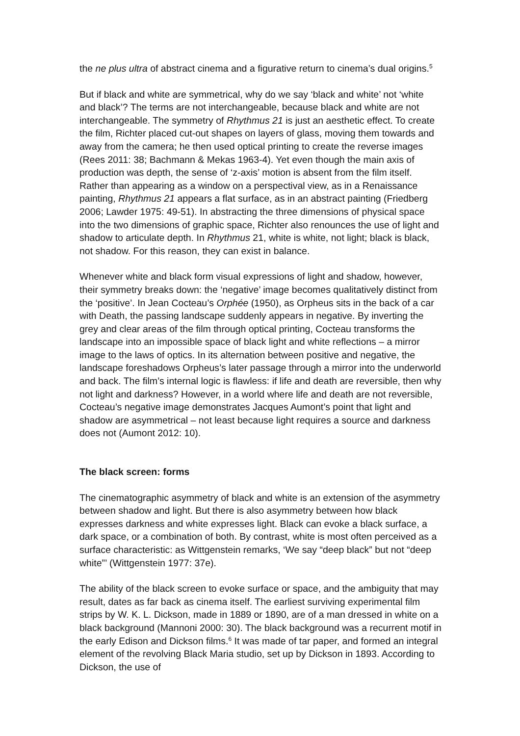the ne plus ultra of abstract cinema and a figurative return to cinema’s dual origins.<sup>5</sup>
But if black and white are symmetrical, why do we say ‘black and white’ not ‘white and black’? The terms are not interchangeable, because black and white are not interchangeable. The symmetry of Rhythmus 21 is just an aesthetic effect. To create the film, Richter placed cut-out shapes on layers of glass, moving them towards and away from the camera; he then used optical printing to create the reverse images (Rees 2011: 38; Bachmann & Mekas 1963-4). Yet even though the main axis of production was depth, the sense of ‘z-axis’ motion is absent from the film itself. Rather than appearing as a window on a perspectival view, as in a Renaissance painting, Rhythmus 21 appears a flat surface, as in an abstract painting (Friedberg 2006; Lawder 1975: 49-51). In abstracting the three dimensions of physical space into the two dimensions of graphic space, Richter also renounces the use of light and shadow to articulate depth. In Rhythmus 21, white is white, not light; black is black, not shadow. For this reason, they can exist in balance.
Whenever white and black form visual expressions of light and shadow, however, their symmetry breaks down: the ‘negative’ image becomes qualitatively distinct from the ‘positive’. In Jean Cocteau’s Orphée (1950), as Orpheus sits in the back of a car with Death, the passing landscape suddenly appears in negative. By inverting the grey and clear areas of the film through optical printing, Cocteau transforms the landscape into an impossible space of black light and white reflections – a mirror image to the laws of optics. In its alternation between positive and negative, the landscape foreshadows Orpheus’s later passage through a mirror into the underworld and back. The film’s internal logic is flawless: if life and death are reversible, then why not light and darkness? However, in a world where life and death are not reversible, Cocteau’s negative image demonstrates Jacques Aumont’s point that light and shadow are asymmetrical – not least because light requires a source and darkness does not (Aumont 2012: 10).
The black screen: forms
The cinematographic asymmetry of black and white is an extension of the asymmetry between shadow and light. But there is also asymmetry between how black expresses darkness and white expresses light. Black can evoke a black surface, a dark space, or a combination of both. By contrast, white is most often perceived as a surface characteristic: as Wittgenstein remarks, ‘We say “deep black” but not “deep white”’ (Wittgenstein 1977: 37e).
The ability of the black screen to evoke surface or space, and the ambiguity that may result, dates as far back as cinema itself. The earliest surviving experimental film strips by W. K. L. Dickson, made in 1889 or 1890, are of a man dressed in white on a black background (Mannoni 2000: 30). The black background was a recurrent motif in the early Edison and Dickson films.<sup>6</sup> It was made of tar paper, and formed an integral element of the revolving Black Maria studio, set up by Dickson in 1893. According to Dickson, the use of